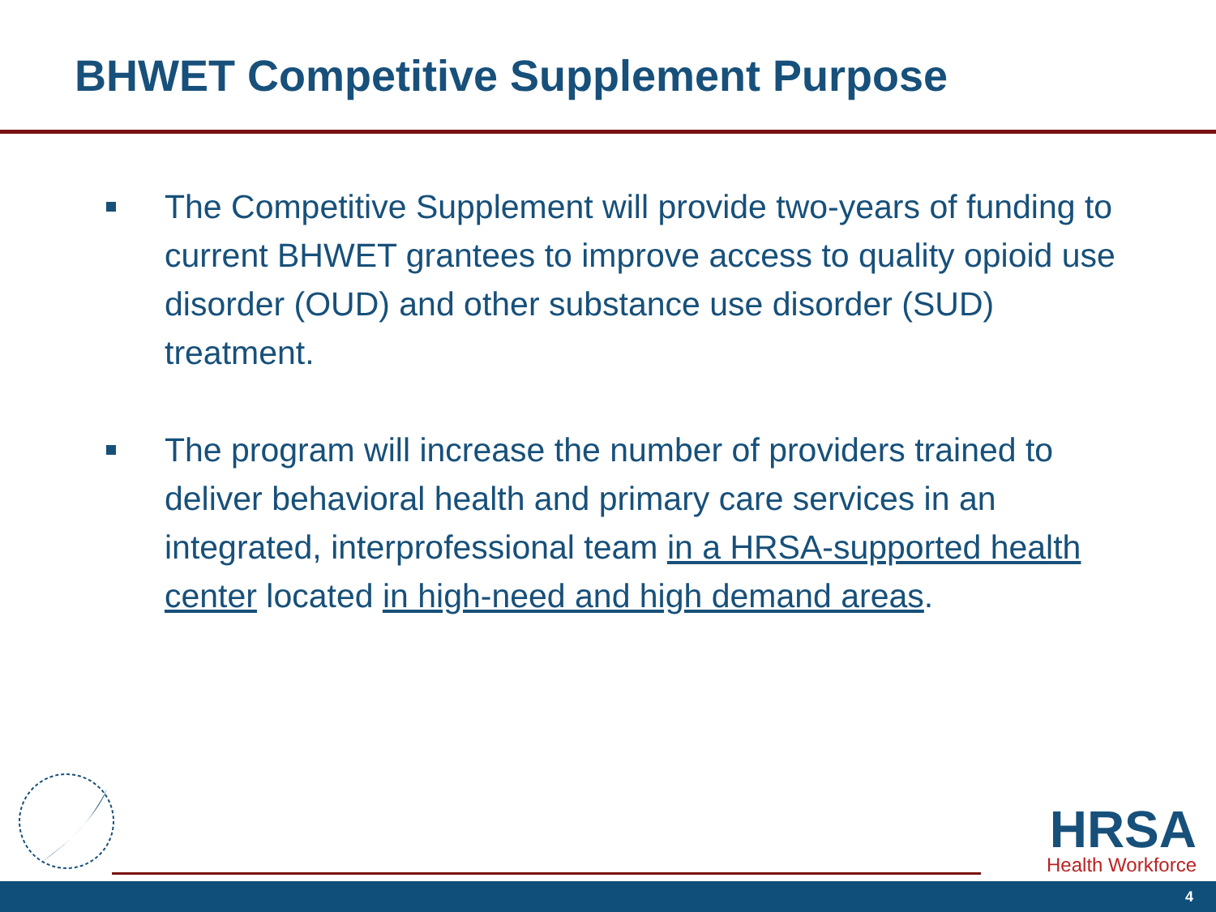BHWET Competitive Supplement Purpose
The Competitive Supplement will provide two-years of funding to current BHWET grantees to improve access to quality opioid use disorder (OUD) and other substance use disorder (SUD) treatment.
The program will increase the number of providers trained to deliver behavioral health and primary care services in an integrated, interprofessional team in a HRSA-supported health center located in high-need and high demand areas.
HRSA
Health Workforce
4